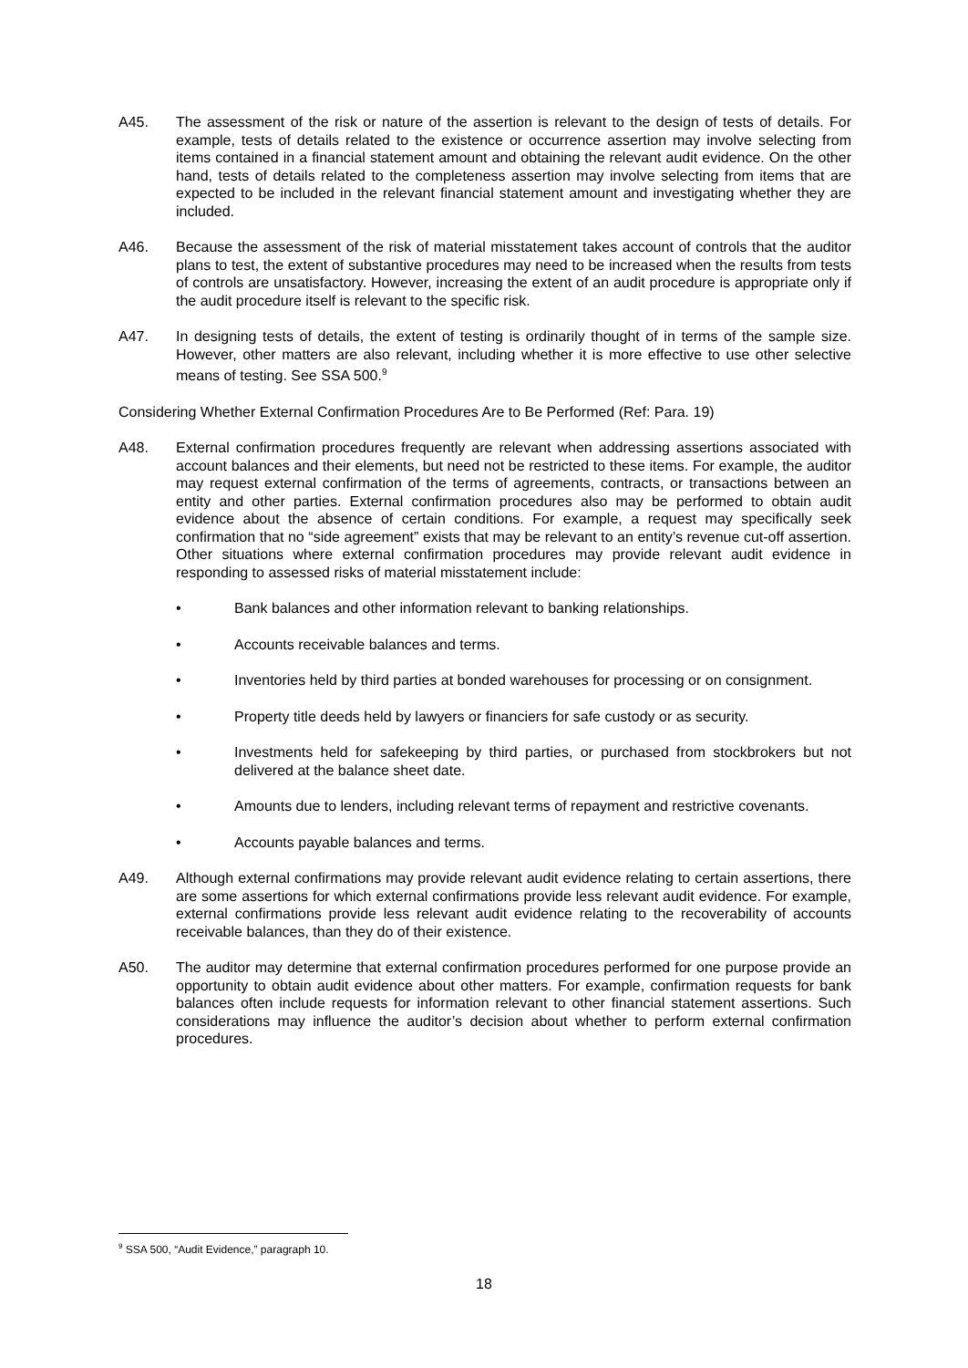A45. The assessment of the risk or nature of the assertion is relevant to the design of tests of details. For example, tests of details related to the existence or occurrence assertion may involve selecting from items contained in a financial statement amount and obtaining the relevant audit evidence. On the other hand, tests of details related to the completeness assertion may involve selecting from items that are expected to be included in the relevant financial statement amount and investigating whether they are included.
A46. Because the assessment of the risk of material misstatement takes account of controls that the auditor plans to test, the extent of substantive procedures may need to be increased when the results from tests of controls are unsatisfactory. However, increasing the extent of an audit procedure is appropriate only if the audit procedure itself is relevant to the specific risk.
A47. In designing tests of details, the extent of testing is ordinarily thought of in terms of the sample size. However, other matters are also relevant, including whether it is more effective to use other selective means of testing. See SSA 500.<sup>9</sup>
Considering Whether External Confirmation Procedures Are to Be Performed (Ref: Para. 19)
A48. External confirmation procedures frequently are relevant when addressing assertions associated with account balances and their elements, but need not be restricted to these items. For example, the auditor may request external confirmation of the terms of agreements, contracts, or transactions between an entity and other parties. External confirmation procedures also may be performed to obtain audit evidence about the absence of certain conditions. For example, a request may specifically seek confirmation that no “side agreement” exists that may be relevant to an entity’s revenue cut-off assertion. Other situations where external confirmation procedures may provide relevant audit evidence in responding to assessed risks of material misstatement include:
• Bank balances and other information relevant to banking relationships.
• Accounts receivable balances and terms.
• Inventories held by third parties at bonded warehouses for processing or on consignment.
• Property title deeds held by lawyers or financiers for safe custody or as security.
• Investments held for safekeeping by third parties, or purchased from stockbrokers but not delivered at the balance sheet date.
• Amounts due to lenders, including relevant terms of repayment and restrictive covenants.
• Accounts payable balances and terms.
A49. Although external confirmations may provide relevant audit evidence relating to certain assertions, there are some assertions for which external confirmations provide less relevant audit evidence. For example, external confirmations provide less relevant audit evidence relating to the recoverability of accounts receivable balances, than they do of their existence.
A50. The auditor may determine that external confirmation procedures performed for one purpose provide an opportunity to obtain audit evidence about other matters. For example, confirmation requests for bank balances often include requests for information relevant to other financial statement assertions. Such considerations may influence the auditor’s decision about whether to perform external confirmation procedures.
<sup>9</sup> SSA 500, “Audit Evidence,” paragraph 10.
18